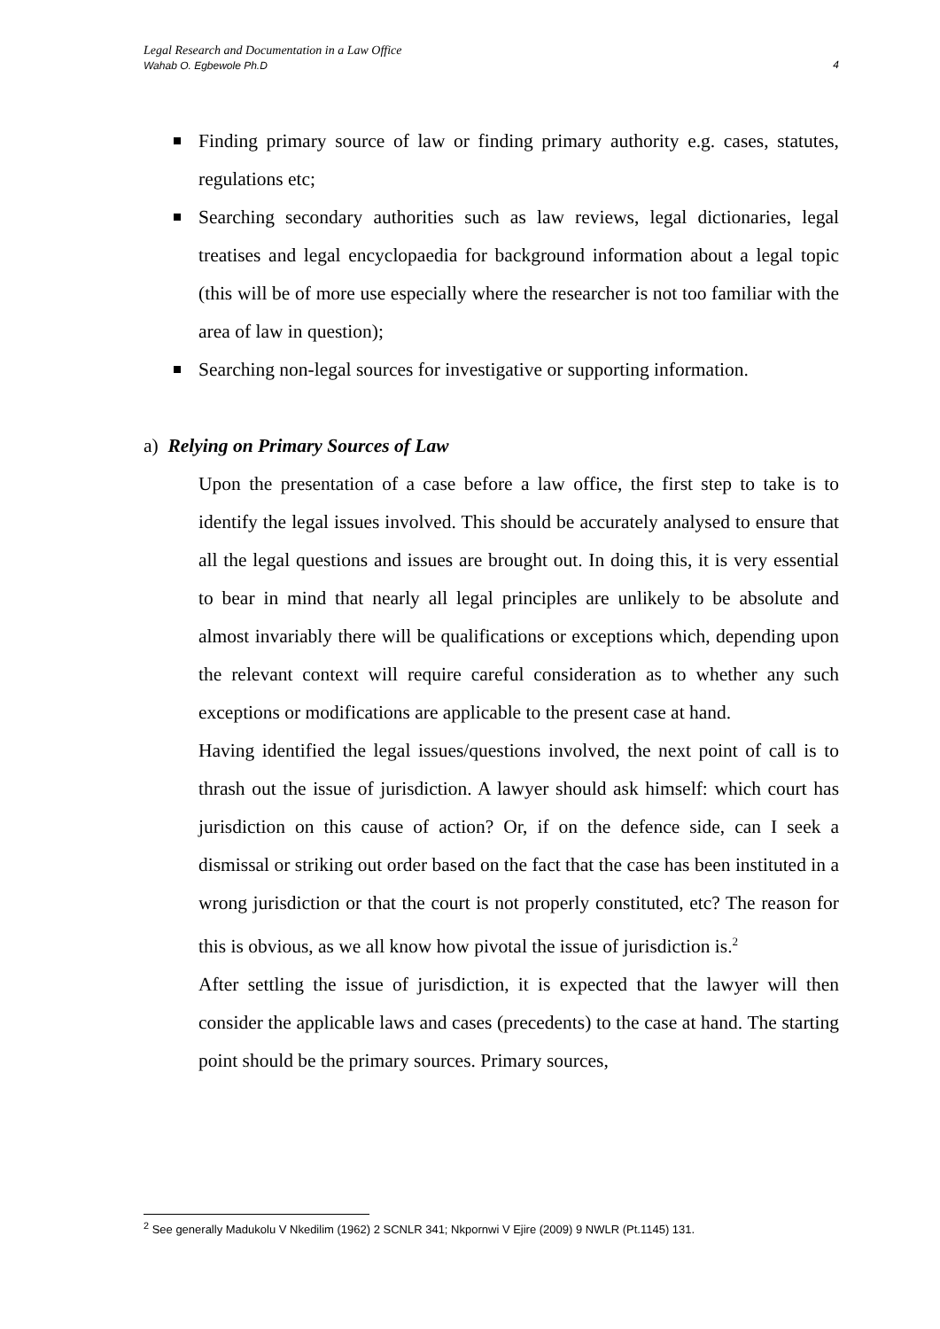Legal Research and Documentation in a Law Office
Wahab O. Egbewole Ph.D 4
Finding primary source of law or finding primary authority e.g. cases, statutes, regulations etc;
Searching secondary authorities such as law reviews, legal dictionaries, legal treatises and legal encyclopaedia for background information about a legal topic (this will be of more use especially where the researcher is not too familiar with the area of law in question);
Searching non-legal sources for investigative or supporting information.
a) Relying on Primary Sources of Law
Upon the presentation of a case before a law office, the first step to take is to identify the legal issues involved. This should be accurately analysed to ensure that all the legal questions and issues are brought out. In doing this, it is very essential to bear in mind that nearly all legal principles are unlikely to be absolute and almost invariably there will be qualifications or exceptions which, depending upon the relevant context will require careful consideration as to whether any such exceptions or modifications are applicable to the present case at hand.
Having identified the legal issues/questions involved, the next point of call is to thrash out the issue of jurisdiction. A lawyer should ask himself: which court has jurisdiction on this cause of action? Or, if on the defence side, can I seek a dismissal or striking out order based on the fact that the case has been instituted in a wrong jurisdiction or that the court is not properly constituted, etc? The reason for this is obvious, as we all know how pivotal the issue of jurisdiction is.<sup>2</sup>
After settling the issue of jurisdiction, it is expected that the lawyer will then consider the applicable laws and cases (precedents) to the case at hand. The starting point should be the primary sources. Primary sources,
<sup>2</sup> See generally Madukolu V Nkedilim (1962) 2 SCNLR 341; Nkpornwi V Ejire (2009) 9 NWLR (Pt.1145) 131.